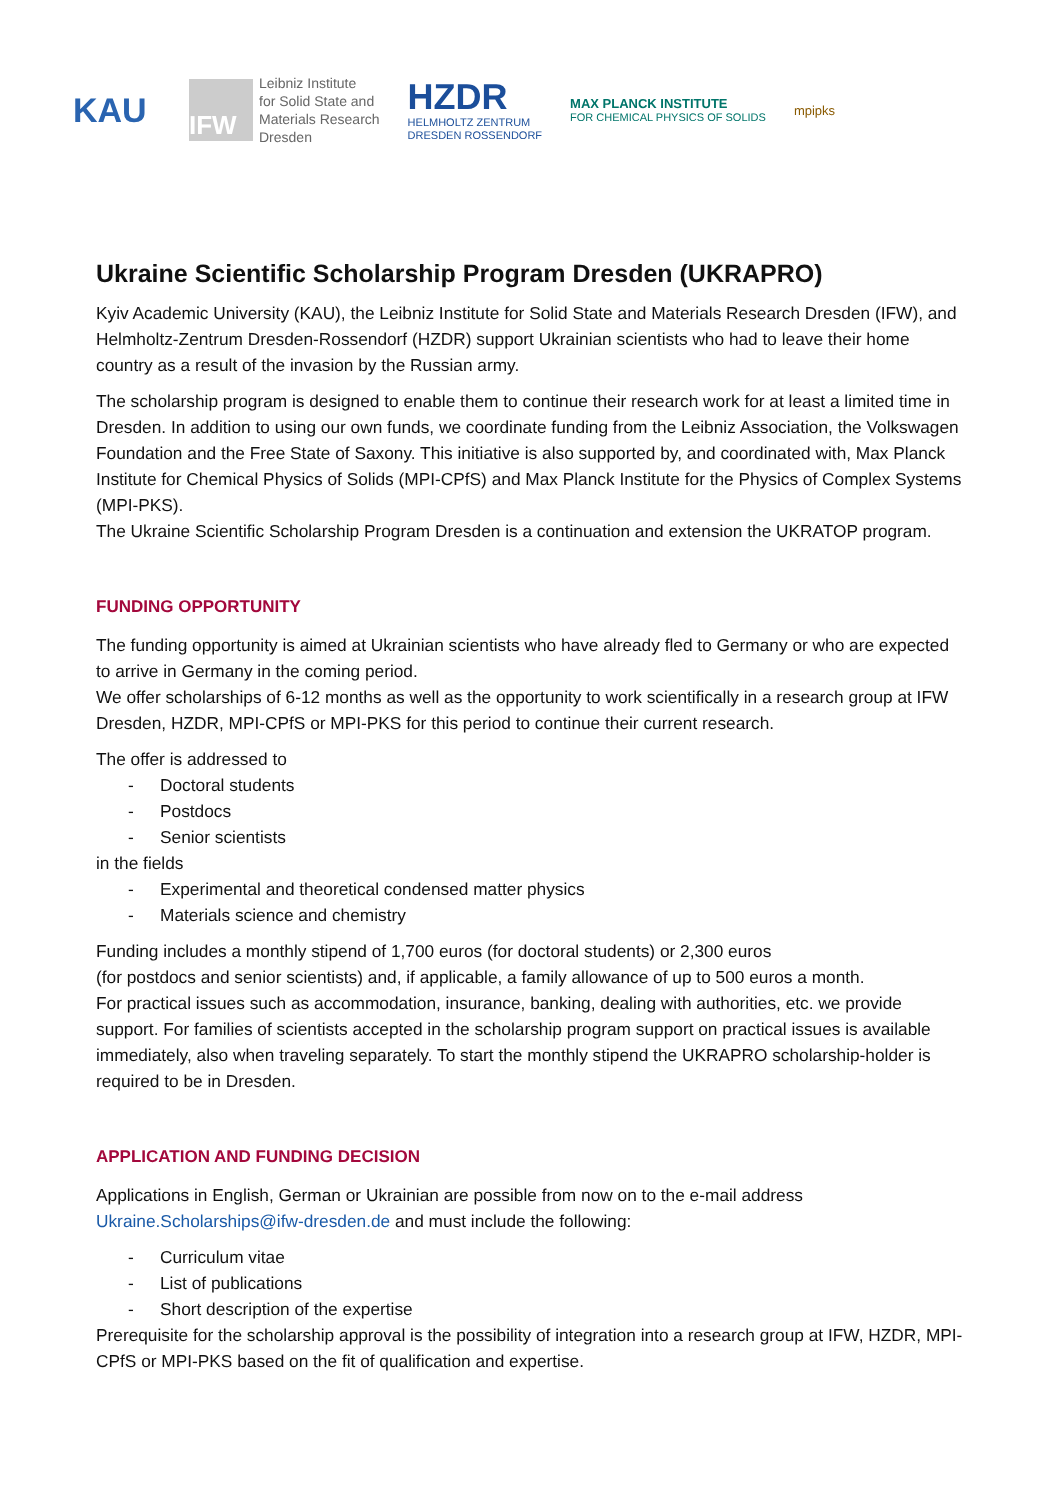KAU
IFW
Leibniz Institute
for Solid State and
Materials Research
Dresden
HZDR
HELMHOLTZ ZENTRUM
DRESDEN ROSSENDORF
MAX PLANCK INSTITUTE
FOR CHEMICAL PHYSICS OF SOLIDS
mpipks
Ukraine Scientific Scholarship Program Dresden (UKRAPRO)
Kyiv Academic University (KAU), the Leibniz Institute for Solid State and Materials Research Dresden (IFW), and Helmholtz-Zentrum Dresden-Rossendorf (HZDR) support Ukrainian scientists who had to leave their home country as a result of the invasion by the Russian army.
The scholarship program is designed to enable them to continue their research work for at least a limited time in Dresden. In addition to using our own funds, we coordinate funding from the Leibniz Association, the Volkswagen Foundation and the Free State of Saxony. This initiative is also supported by, and coordinated with, Max Planck Institute for Chemical Physics of Solids (MPI-CPfS) and Max Planck Institute for the Physics of Complex Systems (MPI-PKS).
The Ukraine Scientific Scholarship Program Dresden is a continuation and extension the UKRATOP program.
FUNDING OPPORTUNITY
The funding opportunity is aimed at Ukrainian scientists who have already fled to Germany or who are expected to arrive in Germany in the coming period.
We offer scholarships of 6-12 months as well as the opportunity to work scientifically in a research group at IFW Dresden, HZDR, MPI-CPfS or MPI-PKS for this period to continue their current research.
The offer is addressed to
- Doctoral students
- Postdocs
- Senior scientists
in the fields
- Experimental and theoretical condensed matter physics
- Materials science and chemistry
Funding includes a monthly stipend of 1,700 euros (for doctoral students) or 2,300 euros
(for postdocs and senior scientists) and, if applicable, a family allowance of up to 500 euros a month.
For practical issues such as accommodation, insurance, banking, dealing with authorities, etc. we provide support. For families of scientists accepted in the scholarship program support on practical issues is available immediately, also when traveling separately. To start the monthly stipend the UKRAPRO scholarship-holder is required to be in Dresden.
APPLICATION AND FUNDING DECISION
Applications in English, German or Ukrainian are possible from now on to the e-mail address Ukraine.Scholarships@ifw-dresden.de and must include the following:
- Curriculum vitae
- List of publications
- Short description of the expertise
Prerequisite for the scholarship approval is the possibility of integration into a research group at IFW, HZDR, MPI-CPfS or MPI-PKS based on the fit of qualification and expertise.